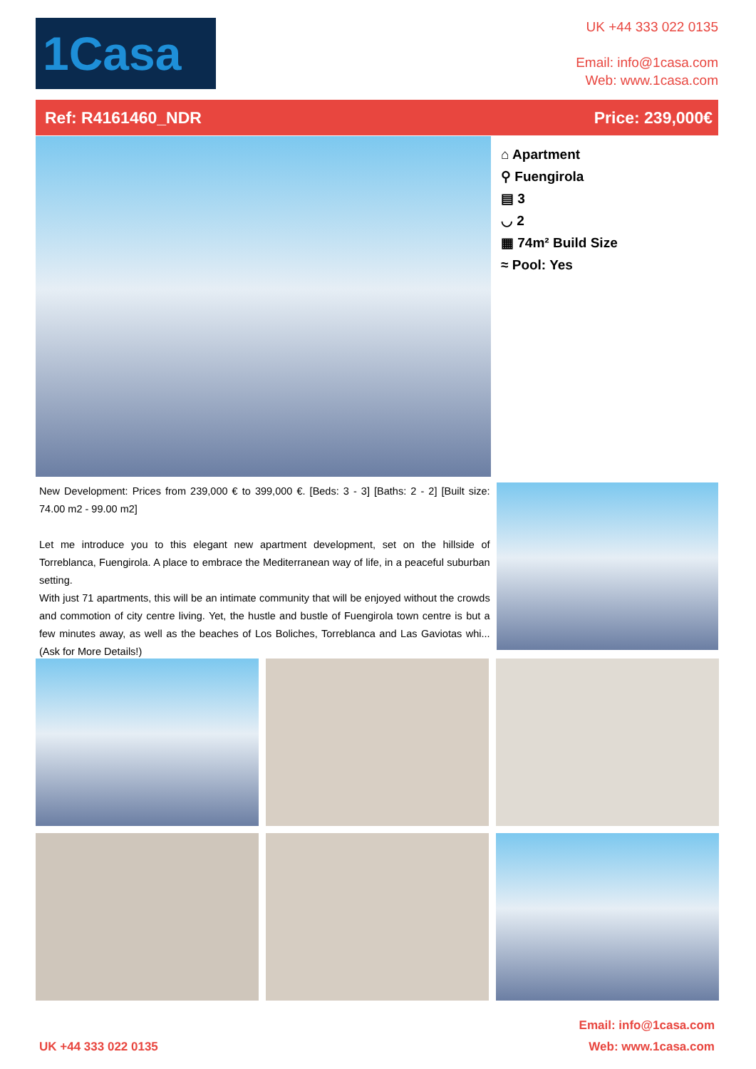1Casa
UK +44 333 022 0135
Email: info@1casa.com
Web: www.1casa.com
Ref: R4161460_NDR Price: 239,000€
⌂ Apartment
⚲ Fuengirola
▤ 3
◡ 2
▦ 74m² Build Size
≈ Pool: Yes
New Development: Prices from 239,000 € to 399,000 €. [Beds: 3 - 3] [Baths: 2 - 2] [Built size: 74.00 m2 - 99.00 m2]
Let me introduce you to this elegant new apartment development, set on the hillside of Torreblanca, Fuengirola. A place to embrace the Mediterranean way of life, in a peaceful suburban setting.
With just 71 apartments, this will be an intimate community that will be enjoyed without the crowds and commotion of city centre living. Yet, the hustle and bustle of Fuengirola town centre is but a few minutes away, as well as the beaches of Los Boliches, Torreblanca and Las Gaviotas whi...(Ask for More Details!)
UK +44 333 022 0135 Email: info@1casa.com
Web: www.1casa.com